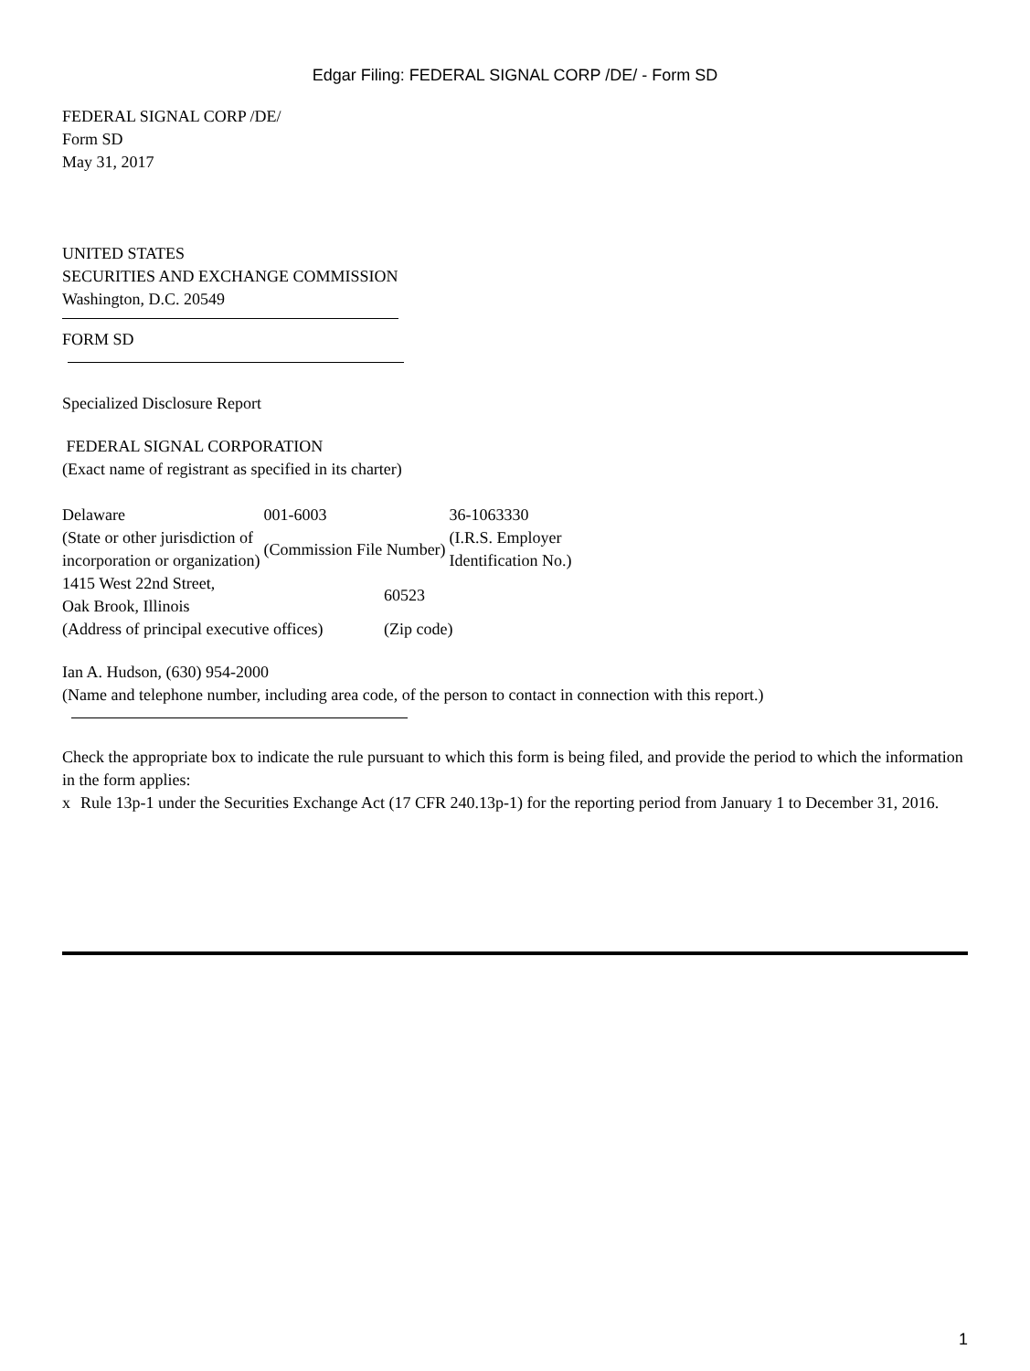Edgar Filing: FEDERAL SIGNAL CORP /DE/ - Form SD
FEDERAL SIGNAL CORP /DE/
Form SD
May 31, 2017
UNITED STATES
SECURITIES AND EXCHANGE COMMISSION
Washington, D.C. 20549
FORM SD
Specialized Disclosure Report
FEDERAL SIGNAL CORPORATION
(Exact name of registrant as specified in its charter)
| Delaware | 001-6003 | 36-1063330 |
| (State or other jurisdiction of incorporation or organization) | (Commission File Number) | (I.R.S. Employer Identification No.) |
| 1415 West 22nd Street, Oak Brook, Illinois | 60523 |
| (Address of principal executive offices) | (Zip code) |
Ian A. Hudson, (630) 954-2000
(Name and telephone number, including area code, of the person to contact in connection with this report.)
Check the appropriate box to indicate the rule pursuant to which this form is being filed, and provide the period to which the information in the form applies:
| x | Rule 13p-1 under the Securities Exchange Act (17 CFR 240.13p-1) for the reporting period from January 1 to December 31, 2016. |
1